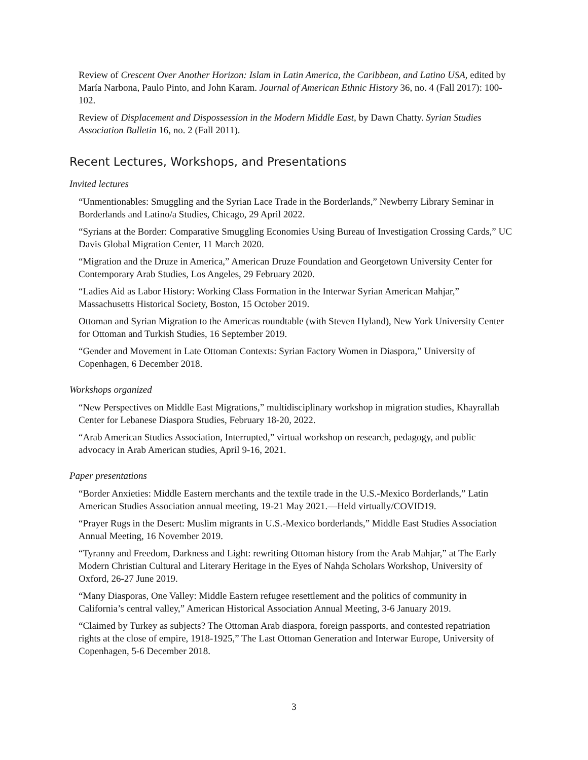Review of Crescent Over Another Horizon: Islam in Latin America, the Caribbean, and Latino USA, edited by María Narbona, Paulo Pinto, and John Karam. Journal of American Ethnic History 36, no. 4 (Fall 2017): 100-102.
Review of Displacement and Dispossession in the Modern Middle East, by Dawn Chatty. Syrian Studies Association Bulletin 16, no. 2 (Fall 2011).
Recent Lectures, Workshops, and Presentations
Invited lectures
“Unmentionables: Smuggling and the Syrian Lace Trade in the Borderlands,” Newberry Library Seminar in Borderlands and Latino/a Studies, Chicago, 29 April 2022.
“Syrians at the Border: Comparative Smuggling Economies Using Bureau of Investigation Crossing Cards,” UC Davis Global Migration Center, 11 March 2020.
“Migration and the Druze in America,” American Druze Foundation and Georgetown University Center for Contemporary Arab Studies, Los Angeles, 29 February 2020.
“Ladies Aid as Labor History: Working Class Formation in the Interwar Syrian American Mahjar,” Massachusetts Historical Society, Boston, 15 October 2019.
Ottoman and Syrian Migration to the Americas roundtable (with Steven Hyland), New York University Center for Ottoman and Turkish Studies, 16 September 2019.
“Gender and Movement in Late Ottoman Contexts: Syrian Factory Women in Diaspora,” University of Copenhagen, 6 December 2018.
Workshops organized
“New Perspectives on Middle East Migrations,” multidisciplinary workshop in migration studies, Khayrallah Center for Lebanese Diaspora Studies, February 18-20, 2022.
“Arab American Studies Association, Interrupted,” virtual workshop on research, pedagogy, and public advocacy in Arab American studies, April 9-16, 2021.
Paper presentations
“Border Anxieties: Middle Eastern merchants and the textile trade in the U.S.-Mexico Borderlands,” Latin American Studies Association annual meeting, 19-21 May 2021.—Held virtually/COVID19.
“Prayer Rugs in the Desert: Muslim migrants in U.S.-Mexico borderlands,” Middle East Studies Association Annual Meeting, 16 November 2019.
“Tyranny and Freedom, Darkness and Light: rewriting Ottoman history from the Arab Mahjar,” at The Early Modern Christian Cultural and Literary Heritage in the Eyes of Nahḍa Scholars Workshop, University of Oxford, 26-27 June 2019.
“Many Diasporas, One Valley: Middle Eastern refugee resettlement and the politics of community in California’s central valley,” American Historical Association Annual Meeting, 3-6 January 2019.
“Claimed by Turkey as subjects? The Ottoman Arab diaspora, foreign passports, and contested repatriation rights at the close of empire, 1918-1925,” The Last Ottoman Generation and Interwar Europe, University of Copenhagen, 5-6 December 2018.
3